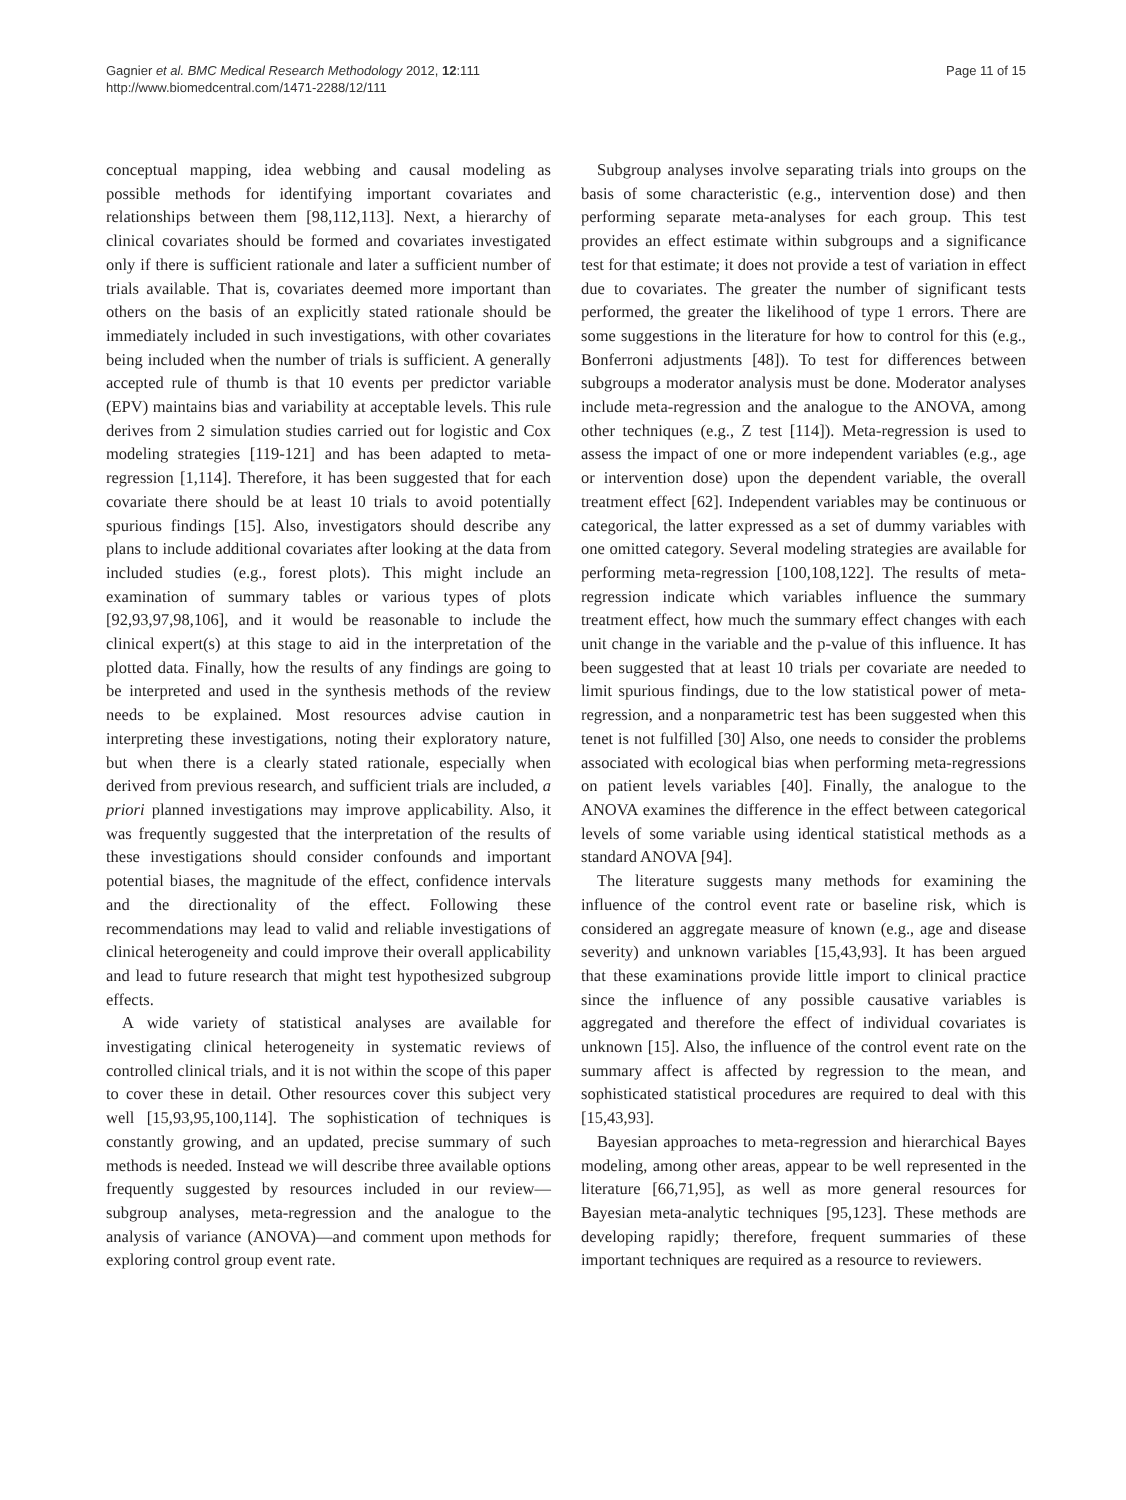Gagnier et al. BMC Medical Research Methodology 2012, 12:111
http://www.biomedcentral.com/1471-2288/12/111
Page 11 of 15
conceptual mapping, idea webbing and causal modeling as possible methods for identifying important covariates and relationships between them [98,112,113]. Next, a hierarchy of clinical covariates should be formed and covariates investigated only if there is sufficient rationale and later a sufficient number of trials available. That is, covariates deemed more important than others on the basis of an explicitly stated rationale should be immediately included in such investigations, with other covariates being included when the number of trials is sufficient. A generally accepted rule of thumb is that 10 events per predictor variable (EPV) maintains bias and variability at acceptable levels. This rule derives from 2 simulation studies carried out for logistic and Cox modeling strategies [119-121] and has been adapted to meta-regression [1,114]. Therefore, it has been suggested that for each covariate there should be at least 10 trials to avoid potentially spurious findings [15]. Also, investigators should describe any plans to include additional covariates after looking at the data from included studies (e.g., forest plots). This might include an examination of summary tables or various types of plots [92,93,97,98,106], and it would be reasonable to include the clinical expert(s) at this stage to aid in the interpretation of the plotted data. Finally, how the results of any findings are going to be interpreted and used in the synthesis methods of the review needs to be explained. Most resources advise caution in interpreting these investigations, noting their exploratory nature, but when there is a clearly stated rationale, especially when derived from previous research, and sufficient trials are included, a priori planned investigations may improve applicability. Also, it was frequently suggested that the interpretation of the results of these investigations should consider confounds and important potential biases, the magnitude of the effect, confidence intervals and the directionality of the effect. Following these recommendations may lead to valid and reliable investigations of clinical heterogeneity and could improve their overall applicability and lead to future research that might test hypothesized subgroup effects.
A wide variety of statistical analyses are available for investigating clinical heterogeneity in systematic reviews of controlled clinical trials, and it is not within the scope of this paper to cover these in detail. Other resources cover this subject very well [15,93,95,100,114]. The sophistication of techniques is constantly growing, and an updated, precise summary of such methods is needed. Instead we will describe three available options frequently suggested by resources included in our review—subgroup analyses, meta-regression and the analogue to the analysis of variance (ANOVA)—and comment upon methods for exploring control group event rate.
Subgroup analyses involve separating trials into groups on the basis of some characteristic (e.g., intervention dose) and then performing separate meta-analyses for each group. This test provides an effect estimate within subgroups and a significance test for that estimate; it does not provide a test of variation in effect due to covariates. The greater the number of significant tests performed, the greater the likelihood of type 1 errors. There are some suggestions in the literature for how to control for this (e.g., Bonferroni adjustments [48]). To test for differences between subgroups a moderator analysis must be done. Moderator analyses include meta-regression and the analogue to the ANOVA, among other techniques (e.g., Z test [114]). Meta-regression is used to assess the impact of one or more independent variables (e.g., age or intervention dose) upon the dependent variable, the overall treatment effect [62]. Independent variables may be continuous or categorical, the latter expressed as a set of dummy variables with one omitted category. Several modeling strategies are available for performing meta-regression [100,108,122]. The results of meta-regression indicate which variables influence the summary treatment effect, how much the summary effect changes with each unit change in the variable and the p-value of this influence. It has been suggested that at least 10 trials per covariate are needed to limit spurious findings, due to the low statistical power of meta-regression, and a nonparametric test has been suggested when this tenet is not fulfilled [30] Also, one needs to consider the problems associated with ecological bias when performing meta-regressions on patient levels variables [40]. Finally, the analogue to the ANOVA examines the difference in the effect between categorical levels of some variable using identical statistical methods as a standard ANOVA [94].
The literature suggests many methods for examining the influence of the control event rate or baseline risk, which is considered an aggregate measure of known (e.g., age and disease severity) and unknown variables [15,43,93]. It has been argued that these examinations provide little import to clinical practice since the influence of any possible causative variables is aggregated and therefore the effect of individual covariates is unknown [15]. Also, the influence of the control event rate on the summary affect is affected by regression to the mean, and sophisticated statistical procedures are required to deal with this [15,43,93].
Bayesian approaches to meta-regression and hierarchical Bayes modeling, among other areas, appear to be well represented in the literature [66,71,95], as well as more general resources for Bayesian meta-analytic techniques [95,123]. These methods are developing rapidly; therefore, frequent summaries of these important techniques are required as a resource to reviewers.